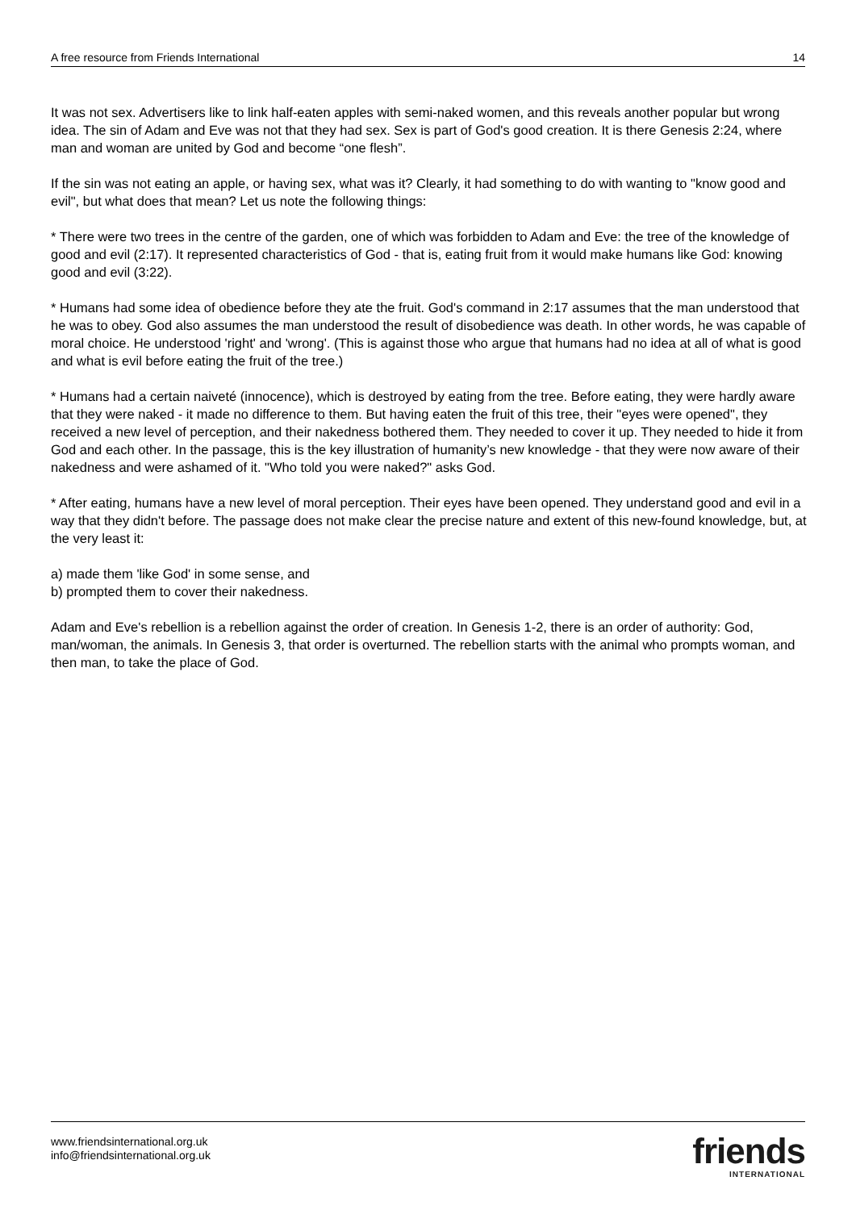A free resource from Friends International 14
It was not sex. Advertisers like to link half-eaten apples with semi-naked women, and this reveals another popular but wrong idea. The sin of Adam and Eve was not that they had sex. Sex is part of God's good creation. It is there Genesis 2:24, where man and woman are united by God and become “one flesh”.
If the sin was not eating an apple, or having sex, what was it? Clearly, it had something to do with wanting to "know good and evil", but what does that mean? Let us note the following things:
* There were two trees in the centre of the garden, one of which was forbidden to Adam and Eve: the tree of the knowledge of good and evil (2:17). It represented characteristics of God - that is, eating fruit from it would make humans like God: knowing good and evil (3:22).
* Humans had some idea of obedience before they ate the fruit. God's command in 2:17 assumes that the man understood that he was to obey. God also assumes the man understood the result of disobedience was death. In other words, he was capable of moral choice. He understood 'right' and 'wrong'. (This is against those who argue that humans had no idea at all of what is good and what is evil before eating the fruit of the tree.)
* Humans had a certain naiveté (innocence), which is destroyed by eating from the tree. Before eating, they were hardly aware that they were naked - it made no difference to them. But having eaten the fruit of this tree, their "eyes were opened", they received a new level of perception, and their nakedness bothered them. They needed to cover it up. They needed to hide it from God and each other. In the passage, this is the key illustration of humanity’s new knowledge - that they were now aware of their nakedness and were ashamed of it. "Who told you were naked?" asks God.
* After eating, humans have a new level of moral perception. Their eyes have been opened. They understand good and evil in a way that they didn't before. The passage does not make clear the precise nature and extent of this new-found knowledge, but, at the very least it:
a) made them 'like God' in some sense, and
b) prompted them to cover their nakedness.
Adam and Eve's rebellion is a rebellion against the order of creation. In Genesis 1-2, there is an order of authority: God, man/woman, the animals. In Genesis 3, that order is overturned. The rebellion starts with the animal who prompts woman, and then man, to take the place of God.
www.friendsinternational.org.uk
info@friendsinternational.org.uk
friends
INTERNATIONAL